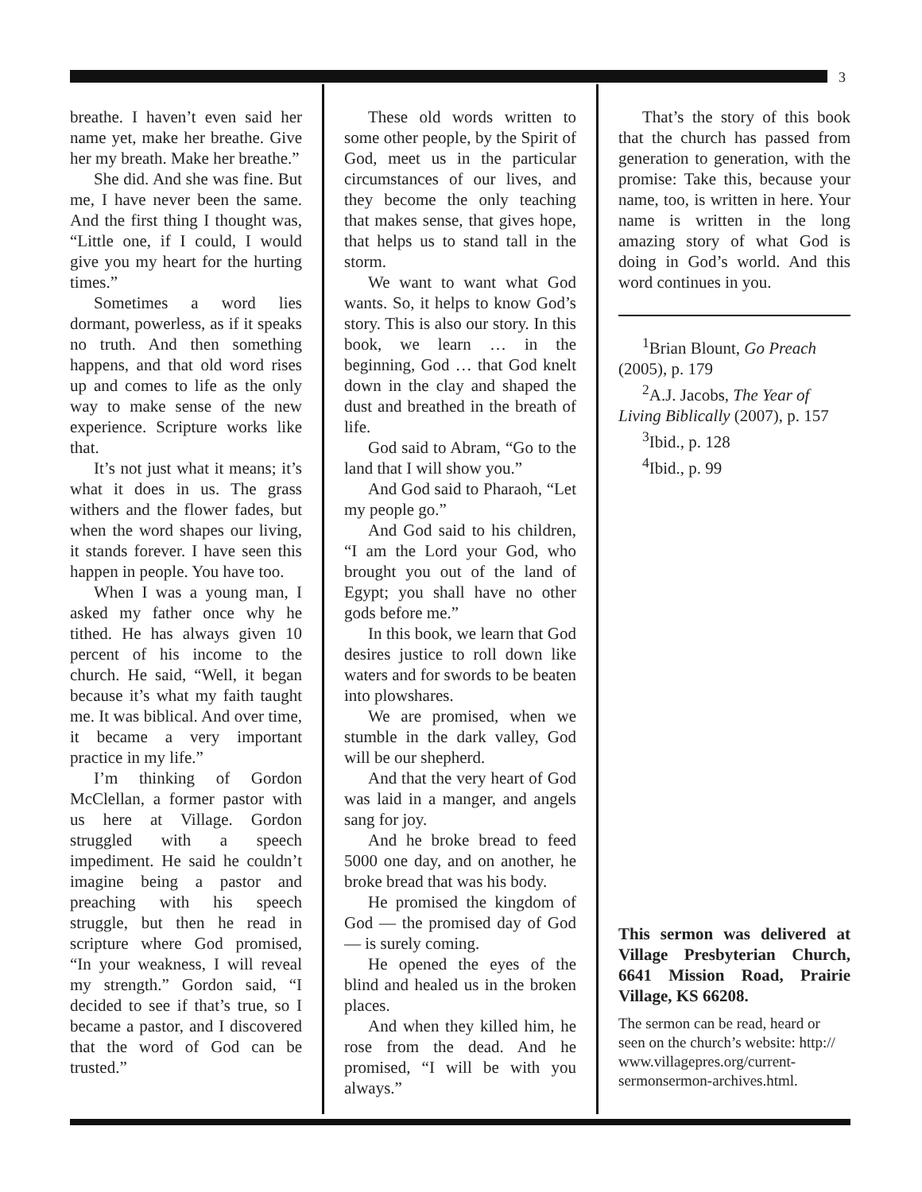3
breathe. I haven’t even said her name yet, make her breathe. Give her my breath. Make her breathe.”
She did. And she was fine. But me, I have never been the same. And the first thing I thought was, “Little one, if I could, I would give you my heart for the hurting times.”
Sometimes a word lies dormant, powerless, as if it speaks no truth. And then something happens, and that old word rises up and comes to life as the only way to make sense of the new experience. Scripture works like that.
It’s not just what it means; it’s what it does in us. The grass withers and the flower fades, but when the word shapes our living, it stands forever. I have seen this happen in people. You have too.
When I was a young man, I asked my father once why he tithed. He has always given 10 percent of his income to the church. He said, “Well, it began because it’s what my faith taught me. It was biblical. And over time, it became a very important practice in my life.”
I’m thinking of Gordon McClellan, a former pastor with us here at Village. Gordon struggled with a speech impediment. He said he couldn’t imagine being a pastor and preaching with his speech struggle, but then he read in scripture where God promised, “In your weakness, I will reveal my strength.” Gordon said, “I decided to see if that’s true, so I became a pastor, and I discovered that the word of God can be trusted.”
These old words written to some other people, by the Spirit of God, meet us in the particular circumstances of our lives, and they become the only teaching that makes sense, that gives hope, that helps us to stand tall in the storm.
We want to want what God wants. So, it helps to know God’s story. This is also our story. In this book, we learn … in the beginning, God … that God knelt down in the clay and shaped the dust and breathed in the breath of life.
God said to Abram, “Go to the land that I will show you.”
And God said to Pharaoh, “Let my people go.”
And God said to his children, “I am the Lord your God, who brought you out of the land of Egypt; you shall have no other gods before me.”
In this book, we learn that God desires justice to roll down like waters and for swords to be beaten into plowshares.
We are promised, when we stumble in the dark valley, God will be our shepherd.
And that the very heart of God was laid in a manger, and angels sang for joy.
And he broke bread to feed 5000 one day, and on another, he broke bread that was his body.
He promised the kingdom of God — the promised day of God — is surely coming.
He opened the eyes of the blind and healed us in the broken places.
And when they killed him, he rose from the dead. And he promised, “I will be with you always.”
That’s the story of this book that the church has passed from generation to generation, with the promise: Take this, because your name, too, is written in here. Your name is written in the long amazing story of what God is doing in God’s world. And this word continues in you.
<sup>1</sup> Brian Blount, Go Preach (2005), p. 179
<sup>2</sup> A.J. Jacobs, The Year of Living Biblically (2007), p. 157
<sup>3</sup> Ibid., p. 128
<sup>4</sup> Ibid., p. 99
This sermon was delivered at Village Presbyterian Church, 6641 Mission Road, Prairie Village, KS 66208.
The sermon can be read, heard or seen on the church’s website: http:// www.villagepres.org/current-sermonsermon-archives.html.